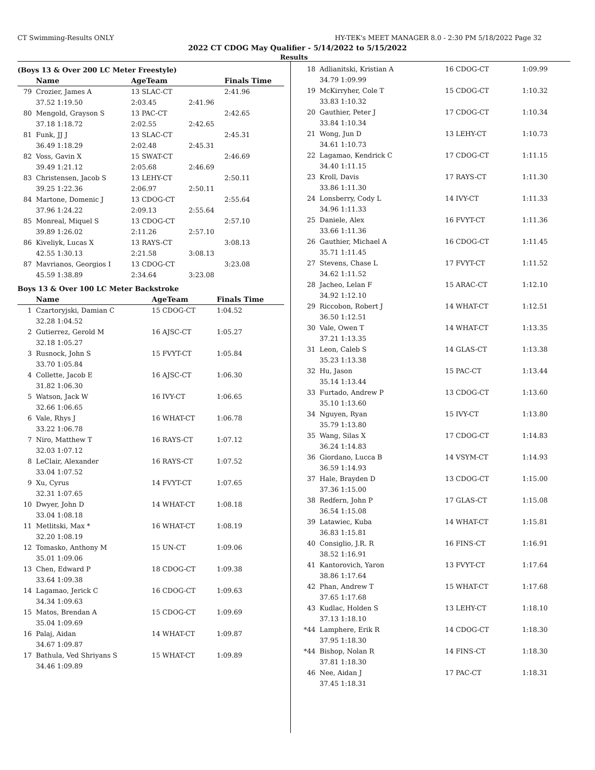CT Swimming-Results ONLY HY-TEK's MEET MANAGER 8.0 - 2:30 PM 5/18/2022 Page 32
2022 CT CDOG May Qualifier - 5/14/2022 to 5/15/2022
Results
(Boys 13 & Over 200 LC Meter Freestyle)
| | Name | AgeTeam | | Finals Time |
| --- | --- | --- | --- | --- |
| 79 | Crozier, James A | 13 SLAC-CT | | 2:41.96 |
| | 37.52 1:19.50 | 2:03.45 | 2:41.96 | |
| 80 | Mengold, Grayson S | 13 PAC-CT | | 2:42.65 |
| | 37.18 1:18.72 | 2:02.55 | 2:42.65 | |
| 81 | Funk, JJ J | 13 SLAC-CT | | 2:45.31 |
| | 36.49 1:18.29 | 2:02.48 | 2:45.31 | |
| 82 | Voss, Gavin X | 15 SWAT-CT | | 2:46.69 |
| | 39.49 1:21.12 | 2:05.68 | 2:46.69 | |
| 83 | Christensen, Jacob S | 13 LEHY-CT | | 2:50.11 |
| | 39.25 1:22.36 | 2:06.97 | 2:50.11 | |
| 84 | Martone, Domenic J | 13 CDOG-CT | | 2:55.64 |
| | 37.96 1:24.22 | 2:09.13 | 2:55.64 | |
| 85 | Monreal, Miquel S | 13 CDOG-CT | | 2:57.10 |
| | 39.89 1:26.02 | 2:11.26 | 2:57.10 | |
| 86 | Kiveliyk, Lucas X | 13 RAYS-CT | | 3:08.13 |
| | 42.55 1:30.13 | 2:21.58 | 3:08.13 | |
| 87 | Mavrianos, Georgios I | 13 CDOG-CT | | 3:23.08 |
| | 45.59 1:38.89 | 2:34.64 | 3:23.08 | |
Boys 13 & Over 100 LC Meter Backstroke
| | Name | AgeTeam | Finals Time |
| --- | --- | --- | --- |
| 1 | Czartoryjski, Damian C | 15 CDOG-CT | 1:04.52 |
| | 32.28 1:04.52 | | |
| 2 | Gutierrez, Gerold M | 16 AJSC-CT | 1:05.27 |
| | 32.18 1:05.27 | | |
| 3 | Rusnock, John S | 15 FVYT-CT | 1:05.84 |
| | 33.70 1:05.84 | | |
| 4 | Collette, Jacob E | 16 AJSC-CT | 1:06.30 |
| | 31.82 1:06.30 | | |
| 5 | Watson, Jack W | 16 IVY-CT | 1:06.65 |
| | 32.66 1:06.65 | | |
| 6 | Vale, Rhys J | 16 WHAT-CT | 1:06.78 |
| | 33.22 1:06.78 | | |
| 7 | Niro, Matthew T | 16 RAYS-CT | 1:07.12 |
| | 32.03 1:07.12 | | |
| 8 | LeClair, Alexander | 16 RAYS-CT | 1:07.52 |
| | 33.04 1:07.52 | | |
| 9 | Xu, Cyrus | 14 FVYT-CT | 1:07.65 |
| | 32.31 1:07.65 | | |
| 10 | Dwyer, John D | 14 WHAT-CT | 1:08.18 |
| | 33.04 1:08.18 | | |
| 11 | Metlitski, Max * | 16 WHAT-CT | 1:08.19 |
| | 32.20 1:08.19 | | |
| 12 | Tomasko, Anthony M | 15 UN-CT | 1:09.06 |
| | 35.01 1:09.06 | | |
| 13 | Chen, Edward P | 18 CDOG-CT | 1:09.38 |
| | 33.64 1:09.38 | | |
| 14 | Lagamao, Jerick C | 16 CDOG-CT | 1:09.63 |
| | 34.34 1:09.63 | | |
| 15 | Matos, Brendan A | 15 CDOG-CT | 1:09.69 |
| | 35.04 1:09.69 | | |
| 16 | Palaj, Aidan | 14 WHAT-CT | 1:09.87 |
| | 34.67 1:09.87 | | |
| 17 | Bathula, Ved Shriyans S | 15 WHAT-CT | 1:09.89 |
| | 34.46 1:09.89 | | |
| 18 | Adlianitski, Kristian A | 16 CDOG-CT | 1:09.99 |
| | 34.79 1:09.99 | | |
| 19 | McKirryher, Cole T | 15 CDOG-CT | 1:10.32 |
| | 33.83 1:10.32 | | |
| 20 | Gauthier, Peter J | 17 CDOG-CT | 1:10.34 |
| | 33.84 1:10.34 | | |
| 21 | Wong, Jun D | 13 LEHY-CT | 1:10.73 |
| | 34.61 1:10.73 | | |
| 22 | Lagamao, Kendrick C | 17 CDOG-CT | 1:11.15 |
| | 34.40 1:11.15 | | |
| 23 | Kroll, Davis | 17 RAYS-CT | 1:11.30 |
| | 33.86 1:11.30 | | |
| 24 | Lonsberry, Cody L | 14 IVY-CT | 1:11.33 |
| | 34.96 1:11.33 | | |
| 25 | Daniele, Alex | 16 FVYT-CT | 1:11.36 |
| | 33.66 1:11.36 | | |
| 26 | Gauthier, Michael A | 16 CDOG-CT | 1:11.45 |
| | 35.71 1:11.45 | | |
| 27 | Stevens, Chase L | 17 FVYT-CT | 1:11.52 |
| | 34.62 1:11.52 | | |
| 28 | Jacheo, Lelan F | 15 ARAC-CT | 1:12.10 |
| | 34.92 1:12.10 | | |
| 29 | Riccobon, Robert J | 14 WHAT-CT | 1:12.51 |
| | 36.50 1:12.51 | | |
| 30 | Vale, Owen T | 14 WHAT-CT | 1:13.35 |
| | 37.21 1:13.35 | | |
| 31 | Leon, Caleb S | 14 GLAS-CT | 1:13.38 |
| | 35.23 1:13.38 | | |
| 32 | Hu, Jason | 15 PAC-CT | 1:13.44 |
| | 35.14 1:13.44 | | |
| 33 | Furtado, Andrew P | 13 CDOG-CT | 1:13.60 |
| | 35.10 1:13.60 | | |
| 34 | Nguyen, Ryan | 15 IVY-CT | 1:13.80 |
| | 35.79 1:13.80 | | |
| 35 | Wang, Silas X | 17 CDOG-CT | 1:14.83 |
| | 36.24 1:14.83 | | |
| 36 | Giordano, Lucca B | 14 VSYM-CT | 1:14.93 |
| | 36.59 1:14.93 | | |
| 37 | Hale, Brayden D | 13 CDOG-CT | 1:15.00 |
| | 37.36 1:15.00 | | |
| 38 | Redfern, John P | 17 GLAS-CT | 1:15.08 |
| | 36.54 1:15.08 | | |
| 39 | Latawiec, Kuba | 14 WHAT-CT | 1:15.81 |
| | 36.83 1:15.81 | | |
| 40 | Consiglio, J.R. R | 16 FINS-CT | 1:16.91 |
| | 38.52 1:16.91 | | |
| 41 | Kantorovich, Yaron | 13 FVYT-CT | 1:17.64 |
| | 38.86 1:17.64 | | |
| 42 | Phan, Andrew T | 15 WHAT-CT | 1:17.68 |
| | 37.65 1:17.68 | | |
| 43 | Kudlac, Holden S | 13 LEHY-CT | 1:18.10 |
| | 37.13 1:18.10 | | |
| *44 | Lamphere, Erik R | 14 CDOG-CT | 1:18.30 |
| | 37.95 1:18.30 | | |
| *44 | Bishop, Nolan R | 14 FINS-CT | 1:18.30 |
| | 37.81 1:18.30 | | |
| 46 | Nee, Aidan J | 17 PAC-CT | 1:18.31 |
| | 37.45 1:18.31 | | |